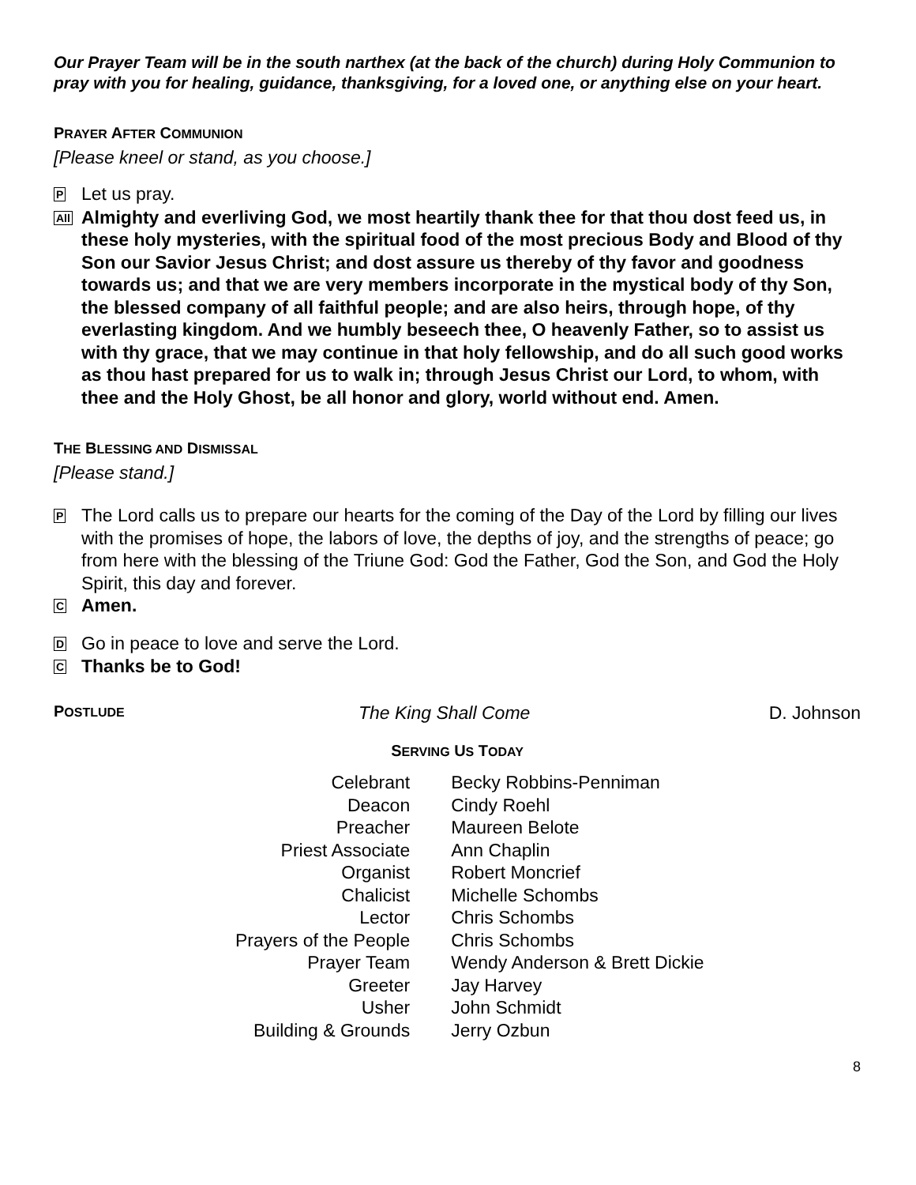Our Prayer Team will be in the south narthex (at the back of the church) during Holy Communion to pray with you for healing, guidance, thanksgiving, for a loved one, or anything else on your heart.
PRAYER AFTER COMMUNION
[Please kneel or stand, as you choose.]
P
Let us pray.
All
Almighty and everliving God, we most heartily thank thee for that thou dost feed us, in these holy mysteries, with the spiritual food of the most precious Body and Blood of thy Son our Savior Jesus Christ; and dost assure us thereby of thy favor and goodness towards us; and that we are very members incorporate in the mystical body of thy Son, the blessed company of all faithful people; and are also heirs, through hope, of thy everlasting kingdom. And we humbly beseech thee, O heavenly Father, so to assist us with thy grace, that we may continue in that holy fellowship, and do all such good works as thou hast prepared for us to walk in; through Jesus Christ our Lord, to whom, with thee and the Holy Ghost, be all honor and glory, world without end. Amen.
THE BLESSING AND DISMISSAL
[Please stand.]
P
The Lord calls us to prepare our hearts for the coming of the Day of the Lord by filling our lives with the promises of hope, the labors of love, the depths of joy, and the strengths of peace; go from here with the blessing of the Triune God: God the Father, God the Son, and God the Holy Spirit, this day and forever.
C
Amen.
D
Go in peace to love and serve the Lord.
C
Thanks be to God!
POSTLUDE
The King Shall Come D. Johnson
SERVING US TODAY
| Celebrant | Becky Robbins-Penniman |
| Deacon | Cindy Roehl |
| Preacher | Maureen Belote |
| Priest Associate | Ann Chaplin |
| Organist | Robert Moncrief |
| Chalicist | Michelle Schombs |
| Lector | Chris Schombs |
| Prayers of the People | Chris Schombs |
| Prayer Team | Wendy Anderson & Brett Dickie |
| Greeter | Jay Harvey |
| Usher | John Schmidt |
| Building & Grounds | Jerry Ozbun |
8